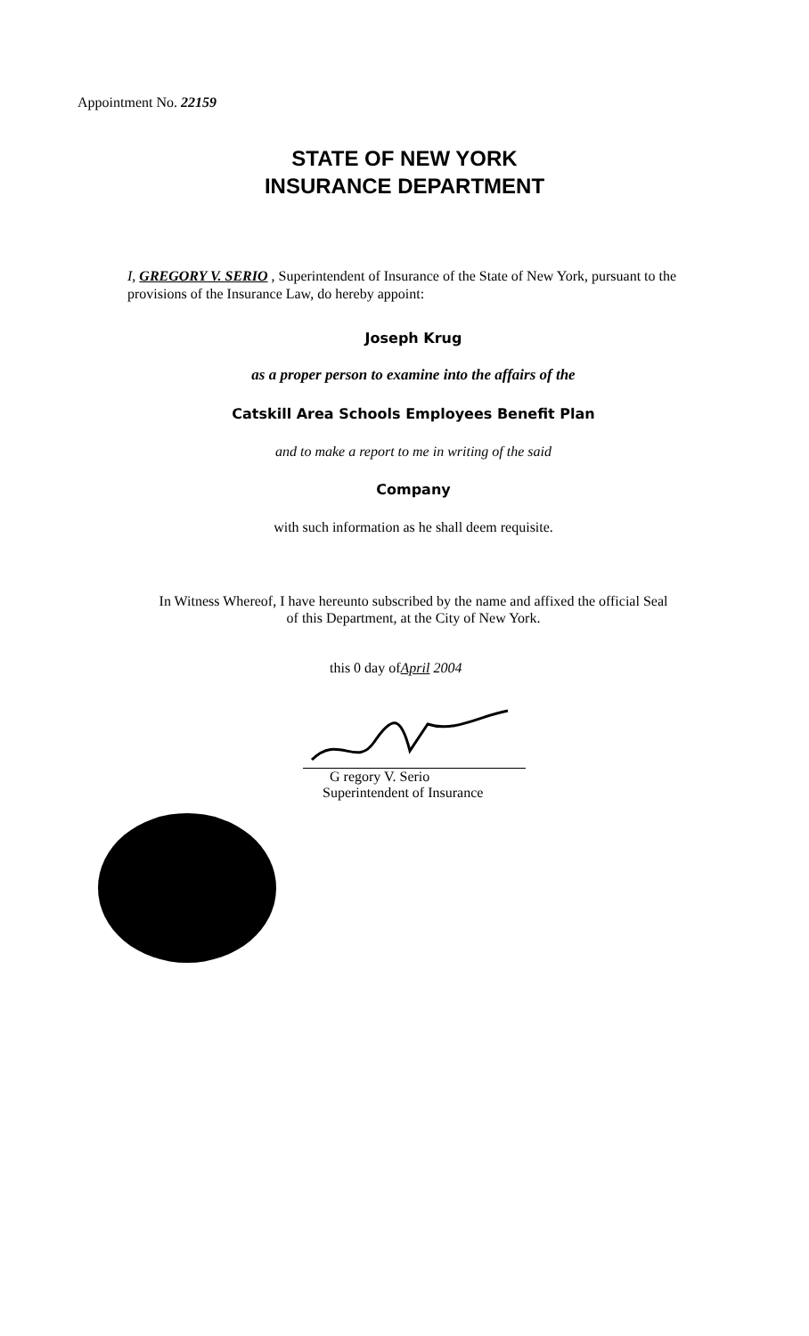Appointment No. 22159
STATE OF NEW YORK
INSURANCE DEPARTMENT
I, GREGORY V. SERIO , Superintendent of Insurance of the State of New York, pursuant to the provisions of the Insurance Law, do hereby appoint:
Joseph Krug
as a proper person to examine into the affairs of the
Catskill Area Schools Employees Benefit Plan
and to make a report to me in writing of the said
Company
with such information as he shall deem requisite.
In Witness Whereof, I have hereunto subscribed by the name and affixed the official Seal
of this Department, at the City of New York.
this 0 day ofApril 2004
G regory V. Serio
Superintendent of Insurance